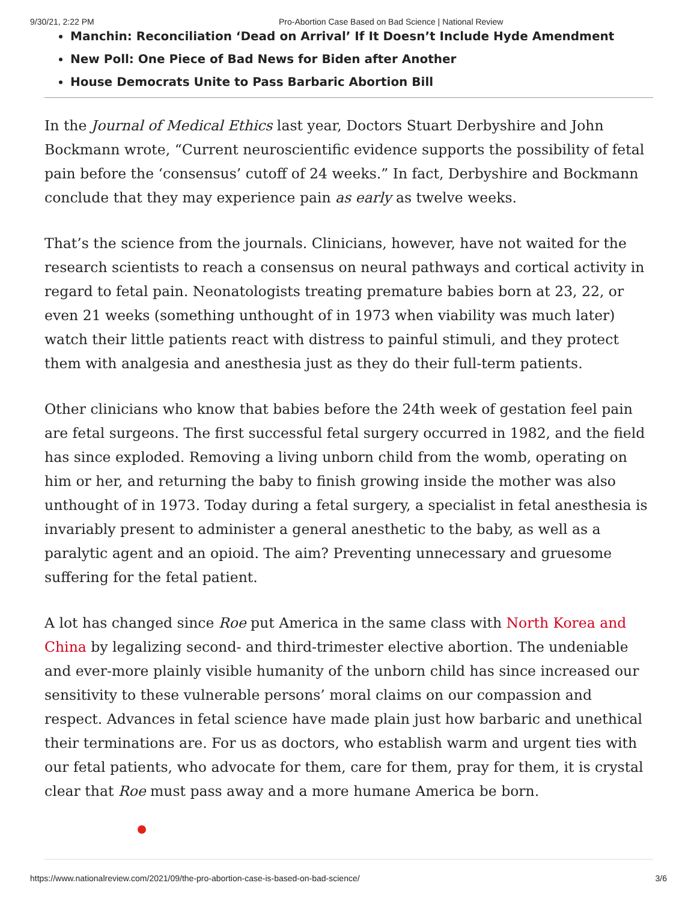9/30/21, 2:22 PM Pro-Abortion Case Based on Bad Science | National Review
Manchin: Reconciliation ‘Dead on Arrival’ If It Doesn’t Include Hyde Amendment
New Poll: One Piece of Bad News for Biden after Another
House Democrats Unite to Pass Barbaric Abortion Bill
In the Journal of Medical Ethics last year, Doctors Stuart Derbyshire and John Bockmann wrote, “Current neuroscientific evidence supports the possibility of fetal pain before the ‘consensus’ cutoff of 24 weeks.” In fact, Derbyshire and Bockmann conclude that they may experience pain as early as twelve weeks.
That’s the science from the journals. Clinicians, however, have not waited for the research scientists to reach a consensus on neural pathways and cortical activity in regard to fetal pain. Neonatologists treating premature babies born at 23, 22, or even 21 weeks (something unthought of in 1973 when viability was much later) watch their little patients react with distress to painful stimuli, and they protect them with analgesia and anesthesia just as they do their full-term patients.
Other clinicians who know that babies before the 24th week of gestation feel pain are fetal surgeons. The first successful fetal surgery occurred in 1982, and the field has since exploded. Removing a living unborn child from the womb, operating on him or her, and returning the baby to finish growing inside the mother was also unthought of in 1973. Today during a fetal surgery, a specialist in fetal anesthesia is invariably present to administer a general anesthetic to the baby, as well as a paralytic agent and an opioid. The aim? Preventing unnecessary and gruesome suffering for the fetal patient.
A lot has changed since Roe put America in the same class with North Korea and China by legalizing second- and third-trimester elective abortion. The undeniable and ever-more plainly visible humanity of the unborn child has since increased our sensitivity to these vulnerable persons’ moral claims on our compassion and respect. Advances in fetal science have made plain just how barbaric and unethical their terminations are. For us as doctors, who establish warm and urgent ties with our fetal patients, who advocate for them, care for them, pray for them, it is crystal clear that Roe must pass away and a more humane America be born.
https://www.nationalreview.com/2021/09/the-pro-abortion-case-is-based-on-bad-science/ 3/6